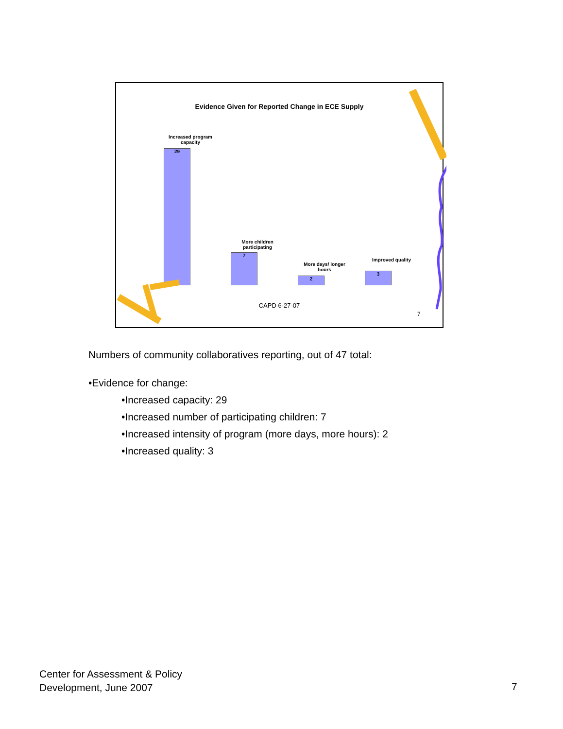Evidence Given for Reported Change in ECE Supply
Increased program capacity
29
More children participating
7
More days/ longer hours
2
Improved quality
3
CAPD 6-27-07
7
Numbers of community collaboratives reporting, out of 47 total:
•Evidence for change:
•Increased capacity: 29
•Increased number of participating children: 7
•Increased intensity of program (more days, more hours): 2
•Increased quality: 3
Center for Assessment & Policy
Development, June 2007
7